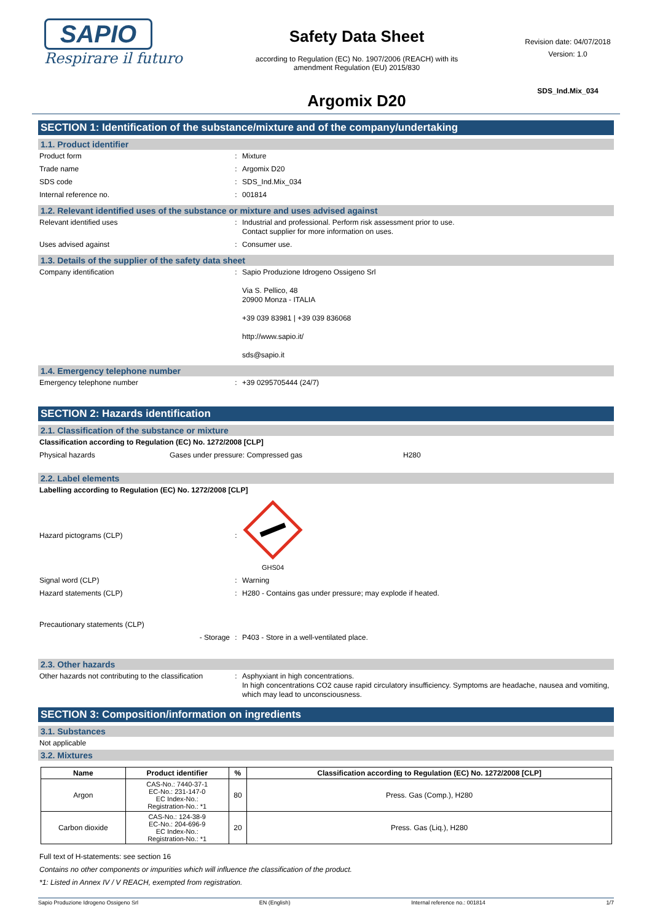SAPIO
Respirare il futuro
Safety Data Sheet
according to Regulation (EC) No. 1907/2006 (REACH) with its
amendment Regulation (EU) 2015/830
Argomix D20
Revision date: 04/07/2018
Version: 1.0
SDS_Ind.Mix_034
SECTION 1: Identification of the substance/mixture and of the company/undertaking
1.1. Product identifier
Product form : Mixture
Trade name : Argomix D20
SDS code : SDS_Ind.Mix_034
Internal reference no. : 001814
1.2. Relevant identified uses of the substance or mixture and uses advised against
Relevant identified uses : Industrial and professional. Perform risk assessment prior to use.
Contact supplier for more information on uses.
Uses advised against : Consumer use.
1.3. Details of the supplier of the safety data sheet
Company identification : Sapio Produzione Idrogeno Ossigeno Srl
Via S. Pellico, 48
20900 Monza - ITALIA
+39 039 83981 | +39 039 836068
http://www.sapio.it/
sds@sapio.it
1.4. Emergency telephone number
Emergency telephone number : +39 0295705444 (24/7)
SECTION 2: Hazards identification
2.1. Classification of the substance or mixture
Classification according to Regulation (EC) No. 1272/2008 [CLP]
Physical hazards Gases under pressure: Compressed gas H280
2.2. Label elements
Labelling according to Regulation (EC) No. 1272/2008 [CLP]
Hazard pictograms (CLP) : GHS04
Signal word (CLP) : Warning
Hazard statements (CLP) : H280 - Contains gas under pressure; may explode if heated.
Precautionary statements (CLP)
- Storage : P403 - Store in a well-ventilated place.
2.3. Other hazards
Other hazards not contributing to the classification
: Asphyxiant in high concentrations.
In high concentrations CO2 cause rapid circulatory insufficiency. Symptoms are headache, nausea and vomiting, which may lead to unconsciousness.
SECTION 3: Composition/information on ingredients
3.1. Substances
Not applicable
3.2. Mixtures
| Name | Product identifier | % | Classification according to Regulation (EC) No. 1272/2008 [CLP] |
| --- | --- | --- | --- |
| Argon | CAS-No.: 7440-37-1 EC-No.: 231-147-0 EC Index-No.: Registration-No.: *1 | 80 | Press. Gas (Comp.), H280 |
| Carbon dioxide | CAS-No.: 124-38-9 EC-No.: 204-696-9 EC Index-No.: Registration-No.: *1 | 20 | Press. Gas (Liq.), H280 |
Full text of H-statements: see section 16
Contains no other components or impurities which will influence the classification of the product.
*1: Listed in Annex IV / V REACH, exempted from registration.
Sapio Produzione Idrogeno Ossigeno Srl EN (English) Internal reference no.: 001814 1/7